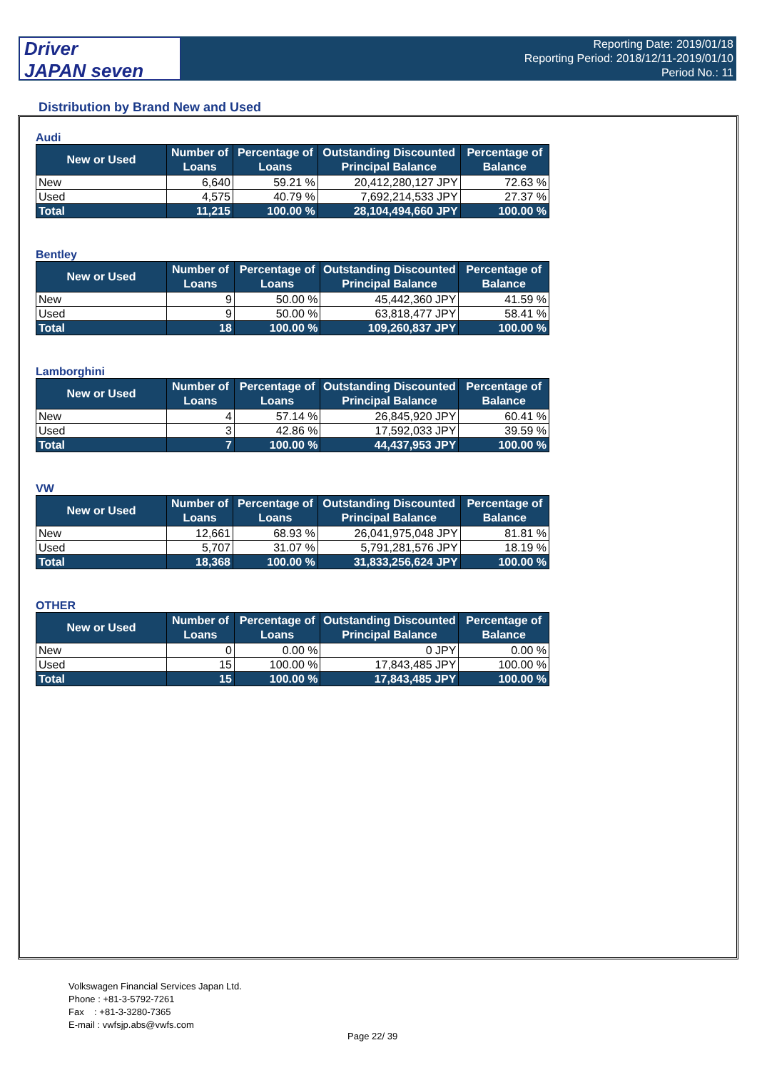Driver
JAPAN seven
Reporting Date: 2019/01/18
Reporting Period: 2018/12/11-2019/01/10
Period No.: 11
Distribution by Brand New and Used
Audi
| New or Used | Number of Loans | Percentage of Loans | Outstanding Discounted Principal Balance | Percentage of Balance |
| --- | --- | --- | --- | --- |
| New | 6,640 | 59.21 % | 20,412,280,127 JPY | 72.63 % |
| Used | 4,575 | 40.79 % | 7,692,214,533 JPY | 27.37 % |
| Total | 11,215 | 100.00 % | 28,104,494,660 JPY | 100.00 % |
Bentley
| New or Used | Number of Loans | Percentage of Loans | Outstanding Discounted Principal Balance | Percentage of Balance |
| --- | --- | --- | --- | --- |
| New | 9 | 50.00 % | 45,442,360 JPY | 41.59 % |
| Used | 9 | 50.00 % | 63,818,477 JPY | 58.41 % |
| Total | 18 | 100.00 % | 109,260,837 JPY | 100.00 % |
Lamborghini
| New or Used | Number of Loans | Percentage of Loans | Outstanding Discounted Principal Balance | Percentage of Balance |
| --- | --- | --- | --- | --- |
| New | 4 | 57.14 % | 26,845,920 JPY | 60.41 % |
| Used | 3 | 42.86 % | 17,592,033 JPY | 39.59 % |
| Total | 7 | 100.00 % | 44,437,953 JPY | 100.00 % |
VW
| New or Used | Number of Loans | Percentage of Loans | Outstanding Discounted Principal Balance | Percentage of Balance |
| --- | --- | --- | --- | --- |
| New | 12,661 | 68.93 % | 26,041,975,048 JPY | 81.81 % |
| Used | 5,707 | 31.07 % | 5,791,281,576 JPY | 18.19 % |
| Total | 18,368 | 100.00 % | 31,833,256,624 JPY | 100.00 % |
OTHER
| New or Used | Number of Loans | Percentage of Loans | Outstanding Discounted Principal Balance | Percentage of Balance |
| --- | --- | --- | --- | --- |
| New | 0 | 0.00 % | 0 JPY | 0.00 % |
| Used | 15 | 100.00 % | 17,843,485 JPY | 100.00 % |
| Total | 15 | 100.00 % | 17,843,485 JPY | 100.00 % |
Volkswagen Financial Services Japan Ltd.
Phone : +81-3-5792-7261
Fax : +81-3-3280-7365
E-mail : vwfsjp.abs@vwfs.com
Page 22/ 39